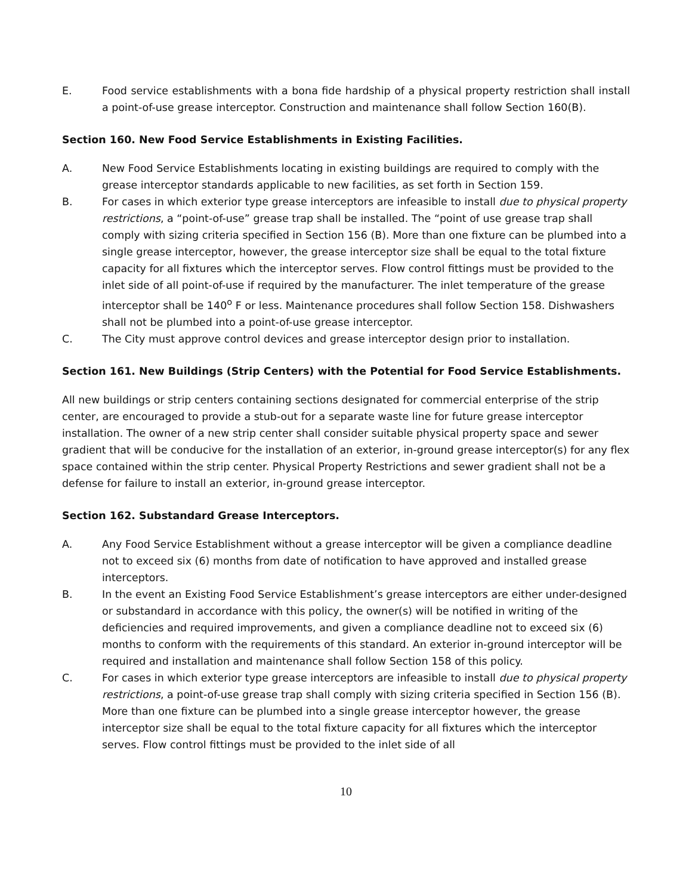E. Food service establishments with a bona fide hardship of a physical property restriction shall install a point-of-use grease interceptor. Construction and maintenance shall follow Section 160(B).
Section 160. New Food Service Establishments in Existing Facilities.
A. New Food Service Establishments locating in existing buildings are required to comply with the grease interceptor standards applicable to new facilities, as set forth in Section 159.
B. For cases in which exterior type grease interceptors are infeasible to install due to physical property restrictions, a “point-of-use” grease trap shall be installed. The “point of use grease trap shall comply with sizing criteria specified in Section 156 (B). More than one fixture can be plumbed into a single grease interceptor, however, the grease interceptor size shall be equal to the total fixture capacity for all fixtures which the interceptor serves. Flow control fittings must be provided to the inlet side of all point-of-use if required by the manufacturer. The inlet temperature of the grease interceptor shall be 140<sup>o</sup> F or less. Maintenance procedures shall follow Section 158. Dishwashers shall not be plumbed into a point-of-use grease interceptor.
C. The City must approve control devices and grease interceptor design prior to installation.
Section 161. New Buildings (Strip Centers) with the Potential for Food Service Establishments.
All new buildings or strip centers containing sections designated for commercial enterprise of the strip center, are encouraged to provide a stub-out for a separate waste line for future grease interceptor installation. The owner of a new strip center shall consider suitable physical property space and sewer gradient that will be conducive for the installation of an exterior, in-ground grease interceptor(s) for any flex space contained within the strip center. Physical Property Restrictions and sewer gradient shall not be a defense for failure to install an exterior, in-ground grease interceptor.
Section 162. Substandard Grease Interceptors.
A. Any Food Service Establishment without a grease interceptor will be given a compliance deadline not to exceed six (6) months from date of notification to have approved and installed grease interceptors.
B. In the event an Existing Food Service Establishment’s grease interceptors are either under-designed or substandard in accordance with this policy, the owner(s) will be notified in writing of the deficiencies and required improvements, and given a compliance deadline not to exceed six (6) months to conform with the requirements of this standard. An exterior in-ground interceptor will be required and installation and maintenance shall follow Section 158 of this policy.
C. For cases in which exterior type grease interceptors are infeasible to install due to physical property restrictions, a point-of-use grease trap shall comply with sizing criteria specified in Section 156 (B). More than one fixture can be plumbed into a single grease interceptor however, the grease interceptor size shall be equal to the total fixture capacity for all fixtures which the interceptor serves. Flow control fittings must be provided to the inlet side of all
10